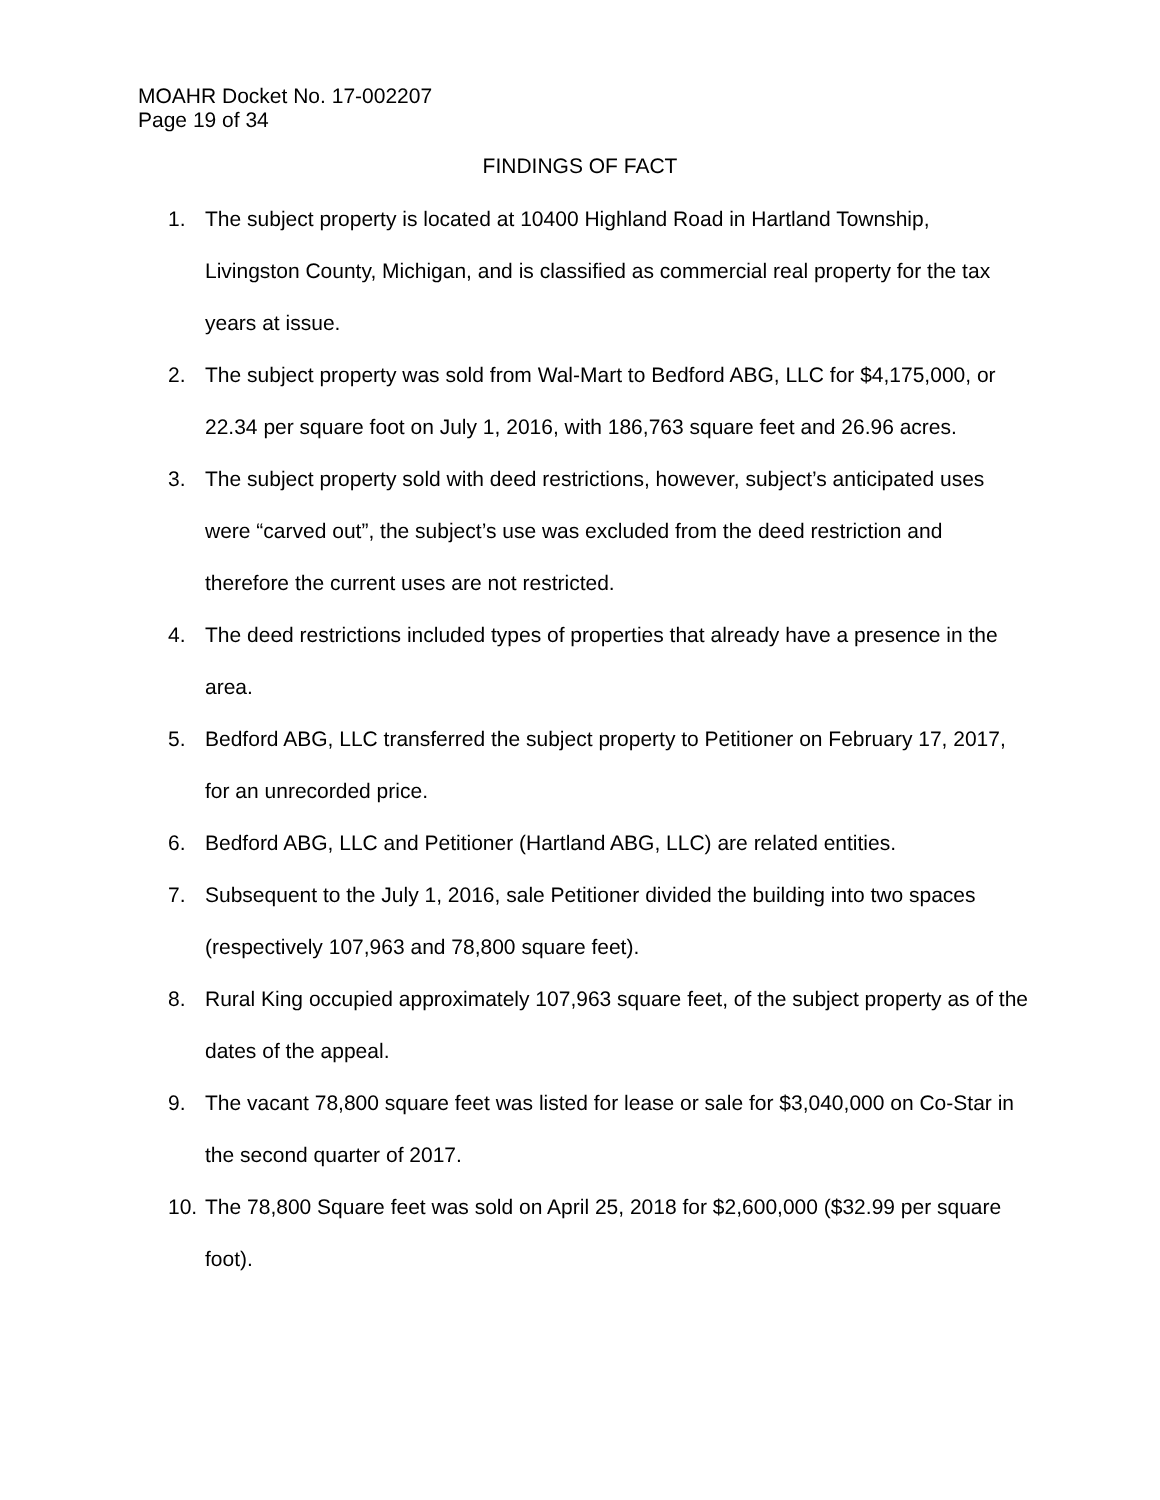MOAHR Docket No. 17-002207
Page 19 of 34
FINDINGS OF FACT
1. The subject property is located at 10400 Highland Road in Hartland Township, Livingston County, Michigan, and is classified as commercial real property for the tax years at issue.
2. The subject property was sold from Wal-Mart to Bedford ABG, LLC for $4,175,000, or 22.34 per square foot on July 1, 2016, with 186,763 square feet and 26.96 acres.
3. The subject property sold with deed restrictions, however, subject’s anticipated uses were “carved out”, the subject’s use was excluded from the deed restriction and therefore the current uses are not restricted.
4. The deed restrictions included types of properties that already have a presence in the area.
5. Bedford ABG, LLC transferred the subject property to Petitioner on February 17, 2017, for an unrecorded price.
6. Bedford ABG, LLC and Petitioner (Hartland ABG, LLC) are related entities.
7. Subsequent to the July 1, 2016, sale Petitioner divided the building into two spaces (respectively 107,963 and 78,800 square feet).
8. Rural King occupied approximately 107,963 square feet, of the subject property as of the dates of the appeal.
9. The vacant 78,800 square feet was listed for lease or sale for $3,040,000 on Co-Star in the second quarter of 2017.
10. The 78,800 Square feet was sold on April 25, 2018 for $2,600,000 ($32.99 per square foot).